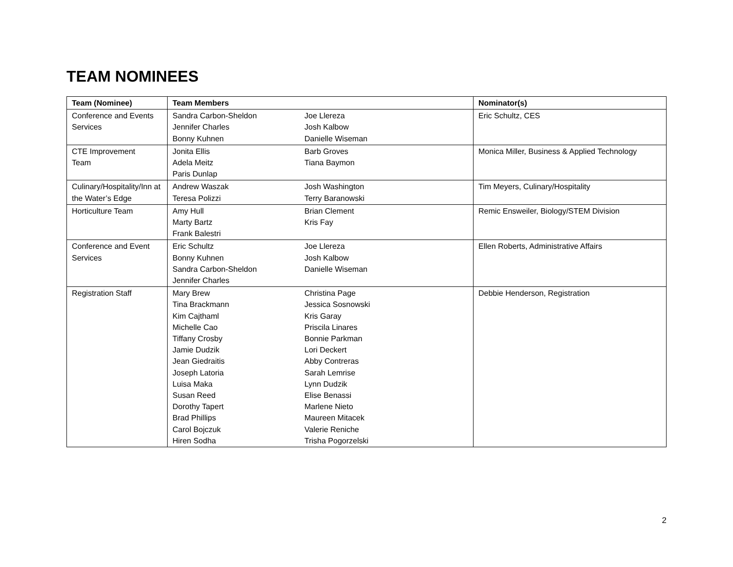TEAM NOMINEES
| Team (Nominee) | Team Members | | Nominator(s) |
| --- | --- | --- | --- |
| Conference and Events Services | Sandra Carbon-Sheldon Jennifer Charles Bonny Kuhnen | Joe Llereza Josh Kalbow Danielle Wiseman | Eric Schultz, CES |
| CTE Improvement Team | Jonita Ellis Adela Meitz Paris Dunlap | Barb Groves Tiana Baymon | Monica Miller, Business & Applied Technology |
| Culinary/Hospitality/Inn at the Water’s Edge | Andrew Waszak Teresa Polizzi | Josh Washington Terry Baranowski | Tim Meyers, Culinary/Hospitality |
| Horticulture Team | Amy Hull Marty Bartz Frank Balestri | Brian Clement Kris Fay | Remic Ensweiler, Biology/STEM Division |
| Conference and Event Services | Eric Schultz Bonny Kuhnen Sandra Carbon-Sheldon Jennifer Charles | Joe Llereza Josh Kalbow Danielle Wiseman | Ellen Roberts, Administrative Affairs |
| Registration Staff | Mary Brew Tina Brackmann Kim Cajthaml Michelle Cao Tiffany Crosby Jamie Dudzik Jean Giedraitis Joseph Latoria Luisa Maka Susan Reed Dorothy Tapert Brad Phillips Carol Bojczuk Hiren Sodha | Christina Page Jessica Sosnowski Kris Garay Priscila Linares Bonnie Parkman Lori Deckert Abby Contreras Sarah Lemrise Lynn Dudzik Elise Benassi Marlene Nieto Maureen Mitacek Valerie Reniche Trisha Pogorzelski | Debbie Henderson, Registration |
2